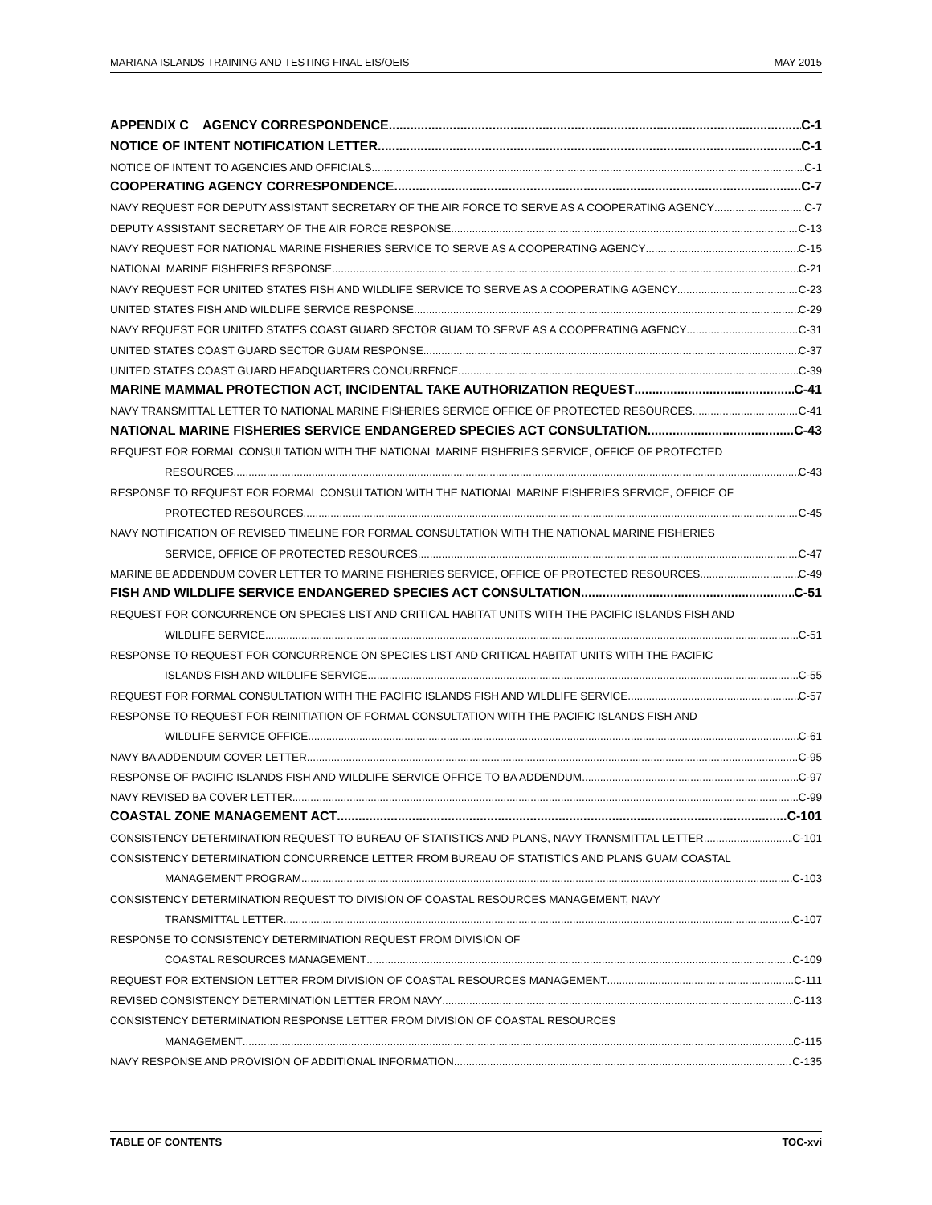MARIANA ISLANDS TRAINING AND TESTING FINAL EIS/OEIS MAY 2015
APPENDIX C AGENCY CORRESPONDENCE C-1
NOTICE OF INTENT NOTIFICATION LETTER C-1
NOTICE OF INTENT TO AGENCIES AND OFFICIALS C-1
COOPERATING AGENCY CORRESPONDENCE C-7
NAVY REQUEST FOR DEPUTY ASSISTANT SECRETARY OF THE AIR FORCE TO SERVE AS A COOPERATING AGENCY C-7
DEPUTY ASSISTANT SECRETARY OF THE AIR FORCE RESPONSE C-13
NAVY REQUEST FOR NATIONAL MARINE FISHERIES SERVICE TO SERVE AS A COOPERATING AGENCY C-15
NATIONAL MARINE FISHERIES RESPONSE C-21
NAVY REQUEST FOR UNITED STATES FISH AND WILDLIFE SERVICE TO SERVE AS A COOPERATING AGENCY C-23
UNITED STATES FISH AND WILDLIFE SERVICE RESPONSE C-29
NAVY REQUEST FOR UNITED STATES COAST GUARD SECTOR GUAM TO SERVE AS A COOPERATING AGENCY C-31
UNITED STATES COAST GUARD SECTOR GUAM RESPONSE C-37
UNITED STATES COAST GUARD HEADQUARTERS CONCURRENCE C-39
MARINE MAMMAL PROTECTION ACT, INCIDENTAL TAKE AUTHORIZATION REQUEST C-41
NAVY TRANSMITTAL LETTER TO NATIONAL MARINE FISHERIES SERVICE OFFICE OF PROTECTED RESOURCES C-41
NATIONAL MARINE FISHERIES SERVICE ENDANGERED SPECIES ACT CONSULTATION C-43
REQUEST FOR FORMAL CONSULTATION WITH THE NATIONAL MARINE FISHERIES SERVICE, OFFICE OF PROTECTED
RESOURCES C-43
RESPONSE TO REQUEST FOR FORMAL CONSULTATION WITH THE NATIONAL MARINE FISHERIES SERVICE, OFFICE OF
PROTECTED RESOURCES C-45
NAVY NOTIFICATION OF REVISED TIMELINE FOR FORMAL CONSULTATION WITH THE NATIONAL MARINE FISHERIES
SERVICE, OFFICE OF PROTECTED RESOURCES C-47
MARINE BE ADDENDUM COVER LETTER TO MARINE FISHERIES SERVICE, OFFICE OF PROTECTED RESOURCES C-49
FISH AND WILDLIFE SERVICE ENDANGERED SPECIES ACT CONSULTATION C-51
REQUEST FOR CONCURRENCE ON SPECIES LIST AND CRITICAL HABITAT UNITS WITH THE PACIFIC ISLANDS FISH AND
WILDLIFE SERVICE C-51
RESPONSE TO REQUEST FOR CONCURRENCE ON SPECIES LIST AND CRITICAL HABITAT UNITS WITH THE PACIFIC
ISLANDS FISH AND WILDLIFE SERVICE C-55
REQUEST FOR FORMAL CONSULTATION WITH THE PACIFIC ISLANDS FISH AND WILDLIFE SERVICE C-57
RESPONSE TO REQUEST FOR REINITIATION OF FORMAL CONSULTATION WITH THE PACIFIC ISLANDS FISH AND
WILDLIFE SERVICE OFFICE C-61
NAVY BA ADDENDUM COVER LETTER C-95
RESPONSE OF PACIFIC ISLANDS FISH AND WILDLIFE SERVICE OFFICE TO BA ADDENDUM C-97
NAVY REVISED BA COVER LETTER C-99
COASTAL ZONE MANAGEMENT ACT C-101
CONSISTENCY DETERMINATION REQUEST TO BUREAU OF STATISTICS AND PLANS, NAVY TRANSMITTAL LETTER C-101
CONSISTENCY DETERMINATION CONCURRENCE LETTER FROM BUREAU OF STATISTICS AND PLANS GUAM COASTAL
MANAGEMENT PROGRAM C-103
CONSISTENCY DETERMINATION REQUEST TO DIVISION OF COASTAL RESOURCES MANAGEMENT, NAVY
TRANSMITTAL LETTER C-107
RESPONSE TO CONSISTENCY DETERMINATION REQUEST FROM DIVISION OF
COASTAL RESOURCES MANAGEMENT C-109
REQUEST FOR EXTENSION LETTER FROM DIVISION OF COASTAL RESOURCES MANAGEMENT C-111
REVISED CONSISTENCY DETERMINATION LETTER FROM NAVY C-113
CONSISTENCY DETERMINATION RESPONSE LETTER FROM DIVISION OF COASTAL RESOURCES
MANAGEMENT C-115
NAVY RESPONSE AND PROVISION OF ADDITIONAL INFORMATION C-135
TABLE OF CONTENTS TOC-xvi